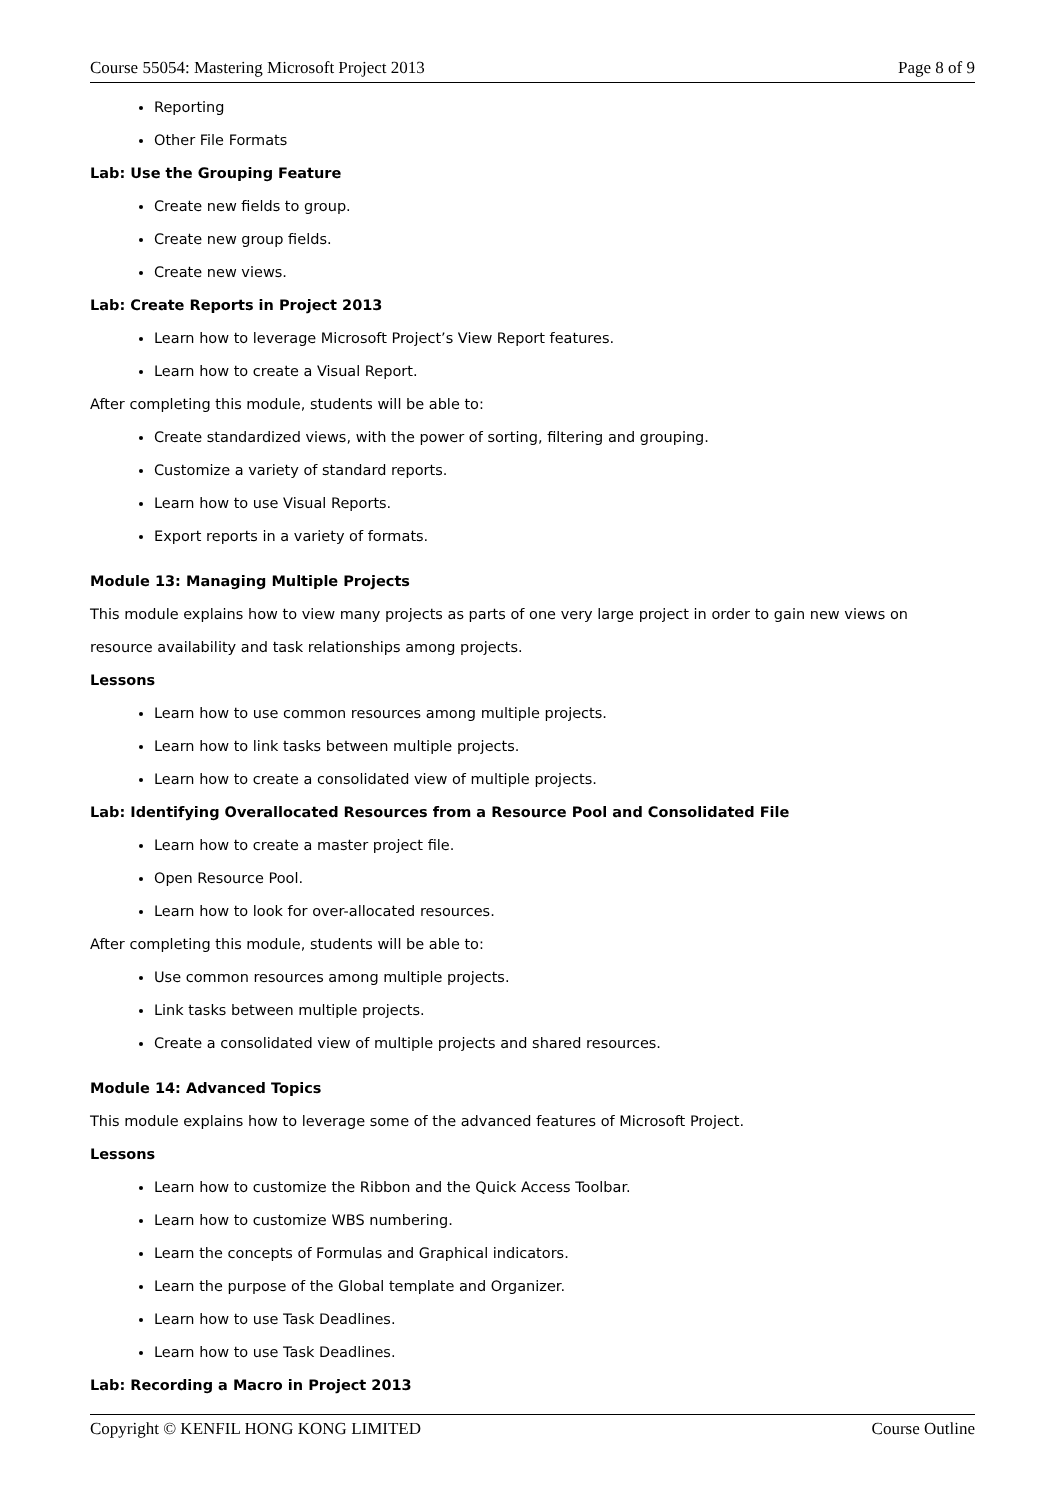Course 55054: Mastering Microsoft Project 2013 Page 8 of 9
Reporting
Other File Formats
Lab: Use the Grouping Feature
Create new fields to group.
Create new group fields.
Create new views.
Lab: Create Reports in Project 2013
Learn how to leverage Microsoft Project’s View Report features.
Learn how to create a Visual Report.
After completing this module, students will be able to:
Create standardized views, with the power of sorting, filtering and grouping.
Customize a variety of standard reports.
Learn how to use Visual Reports.
Export reports in a variety of formats.
Module 13: Managing Multiple Projects
This module explains how to view many projects as parts of one very large project in order to gain new views on resource availability and task relationships among projects.
Lessons
Learn how to use common resources among multiple projects.
Learn how to link tasks between multiple projects.
Learn how to create a consolidated view of multiple projects.
Lab: Identifying Overallocated Resources from a Resource Pool and Consolidated File
Learn how to create a master project file.
Open Resource Pool.
Learn how to look for over-allocated resources.
After completing this module, students will be able to:
Use common resources among multiple projects.
Link tasks between multiple projects.
Create a consolidated view of multiple projects and shared resources.
Module 14: Advanced Topics
This module explains how to leverage some of the advanced features of Microsoft Project.
Lessons
Learn how to customize the Ribbon and the Quick Access Toolbar.
Learn how to customize WBS numbering.
Learn the concepts of Formulas and Graphical indicators.
Learn the purpose of the Global template and Organizer.
Learn how to use Task Deadlines.
Learn how to use Task Deadlines.
Lab: Recording a Macro in Project 2013
Copyright © KENFIL HONG KONG LIMITED Course Outline